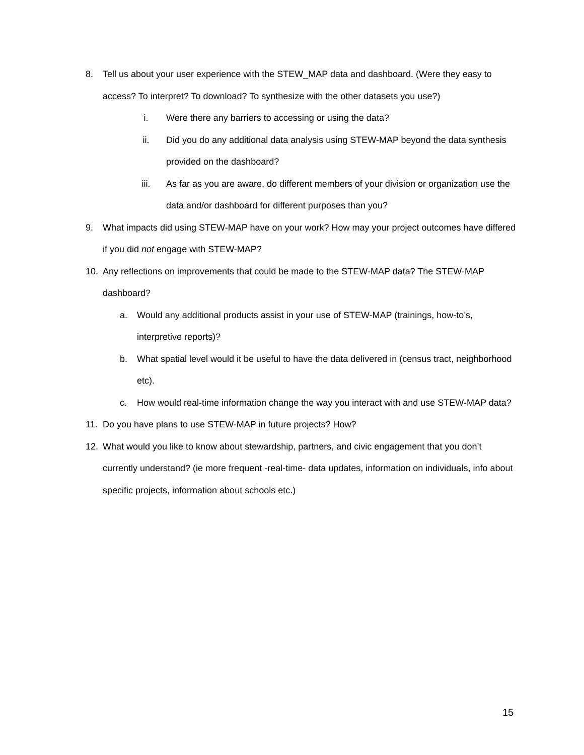8. Tell us about your user experience with the STEW_MAP data and dashboard. (Were they easy to access? To interpret? To download? To synthesize with the other datasets you use?)
i. Were there any barriers to accessing or using the data?
ii. Did you do any additional data analysis using STEW-MAP beyond the data synthesis provided on the dashboard?
iii. As far as you are aware, do different members of your division or organization use the data and/or dashboard for different purposes than you?
9. What impacts did using STEW-MAP have on your work? How may your project outcomes have differed if you did not engage with STEW-MAP?
10. Any reflections on improvements that could be made to the STEW-MAP data? The STEW-MAP dashboard?
a. Would any additional products assist in your use of STEW-MAP (trainings, how-to’s, interpretive reports)?
b. What spatial level would it be useful to have the data delivered in (census tract, neighborhood etc).
c. How would real-time information change the way you interact with and use STEW-MAP data?
11. Do you have plans to use STEW-MAP in future projects? How?
12. What would you like to know about stewardship, partners, and civic engagement that you don’t currently understand? (ie more frequent -real-time- data updates, information on individuals, info about specific projects, information about schools etc.)
15